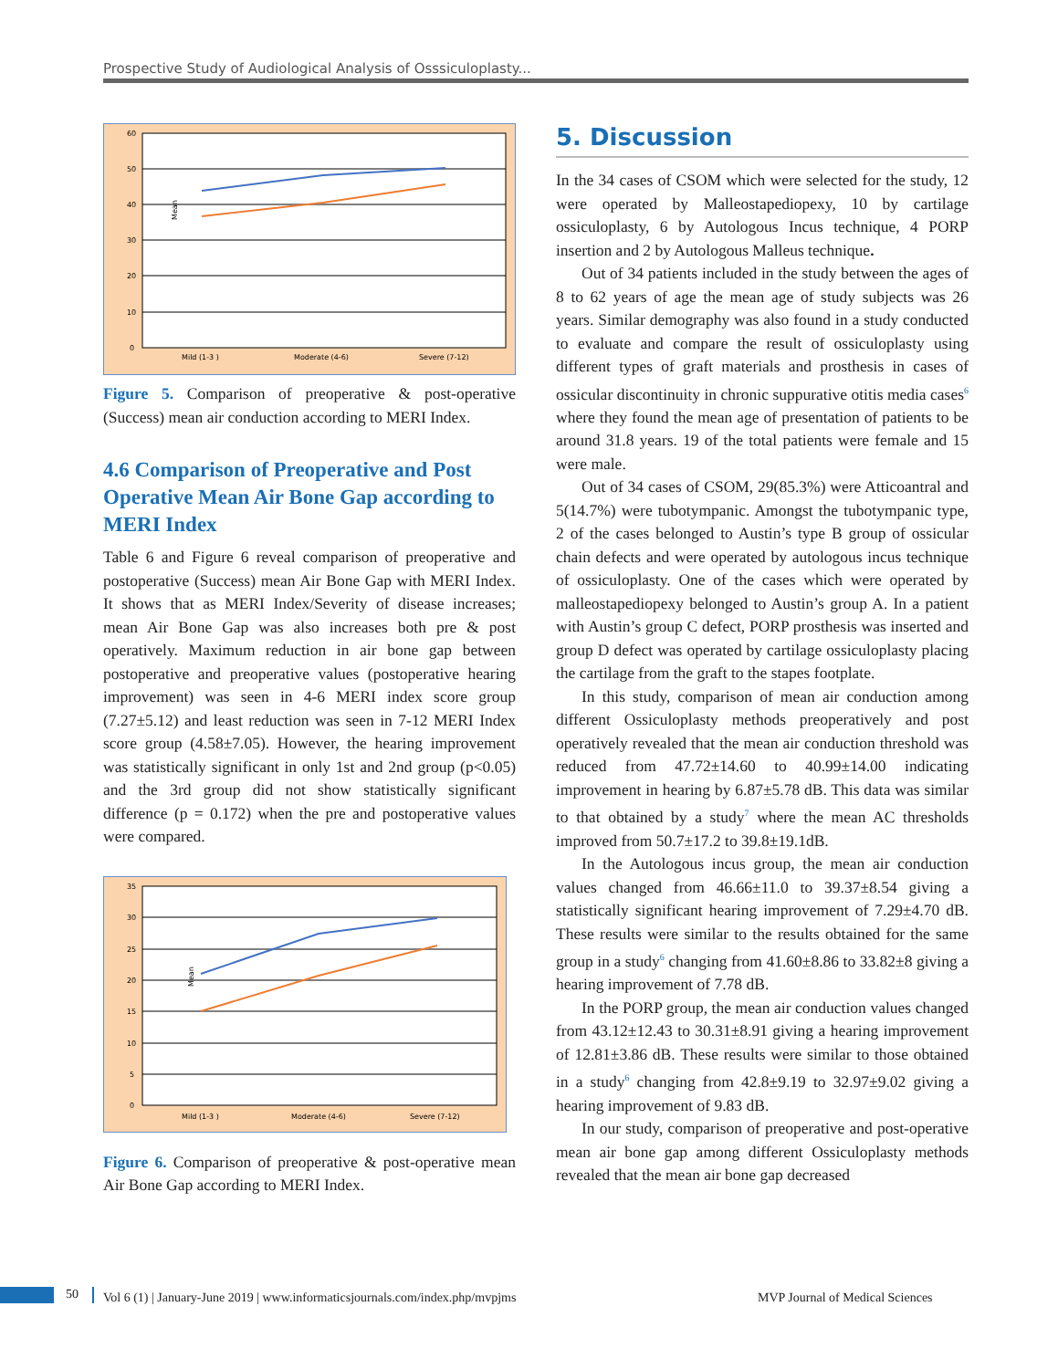Prospective Study of Audiological Analysis of Osssiculoplasty...
60
50
40
30
20
10
0
Mild (1-3 )
Moderate (4-6)
Severe (7-12)
Mean
Figure 5. Comparison of preoperative & post-operative (Success) mean air conduction according to MERI Index.
4.6 Comparison of Preoperative and Post Operative Mean Air Bone Gap according to MERI Index
Table 6 and Figure 6 reveal comparison of preoperative and postoperative (Success) mean Air Bone Gap with MERI Index. It shows that as MERI Index/Severity of disease increases; mean Air Bone Gap was also increases both pre & post operatively. Maximum reduction in air bone gap between postoperative and preoperative values (postoperative hearing improvement) was seen in 4-6 MERI index score group (7.27±5.12) and least reduction was seen in 7-12 MERI Index score group (4.58±7.05). However, the hearing improvement was statistically significant in only 1st and 2nd group (p<0.05) and the 3rd group did not show statistically significant difference (p = 0.172) when the pre and postoperative values were compared.
35
30
25
20
15
10
5
0
Mild (1-3 )
Moderate (4-6)
Severe (7-12)
Mean
Figure 6. Comparison of preoperative & post-operative mean Air Bone Gap according to MERI Index.
5. Discussion
In the 34 cases of CSOM which were selected for the study, 12 were operated by Malleostapediopexy, 10 by cartilage ossiculoplasty, 6 by Autologous Incus technique, 4 PORP insertion and 2 by Autologous Malleus technique.
Out of 34 patients included in the study between the ages of 8 to 62 years of age the mean age of study subjects was 26 years. Similar demography was also found in a study conducted to evaluate and compare the result of ossiculoplasty using different types of graft materials and prosthesis in cases of ossicular discontinuity in chronic suppurative otitis media cases<sup>6</sup> where they found the mean age of presentation of patients to be around 31.8 years. 19 of the total patients were female and 15 were male.
Out of 34 cases of CSOM, 29(85.3%) were Atticoantral and 5(14.7%) were tubotympanic. Amongst the tubotympanic type, 2 of the cases belonged to Austin’s type B group of ossicular chain defects and were operated by autologous incus technique of ossiculoplasty. One of the cases which were operated by malleostapediopexy belonged to Austin’s group A. In a patient with Austin’s group C defect, PORP prosthesis was inserted and group D defect was operated by cartilage ossiculoplasty placing the cartilage from the graft to the stapes footplate.
In this study, comparison of mean air conduction among different Ossiculoplasty methods preoperatively and post operatively revealed that the mean air conduction threshold was reduced from 47.72±14.60 to 40.99±14.00 indicating improvement in hearing by 6.87±5.78 dB. This data was similar to that obtained by a study<sup>7</sup> where the mean AC thresholds improved from 50.7±17.2 to 39.8±19.1dB.
In the Autologous incus group, the mean air conduction values changed from 46.66±11.0 to 39.37±8.54 giving a statistically significant hearing improvement of 7.29±4.70 dB. These results were similar to the results obtained for the same group in a study<sup>6</sup> changing from 41.60±8.86 to 33.82±8 giving a hearing improvement of 7.78 dB.
In the PORP group, the mean air conduction values changed from 43.12±12.43 to 30.31±8.91 giving a hearing improvement of 12.81±3.86 dB. These results were similar to those obtained in a study<sup>6</sup> changing from 42.8±9.19 to 32.97±9.02 giving a hearing improvement of 9.83 dB.
In our study, comparison of preoperative and post-operative mean air bone gap among different Ossiculoplasty methods revealed that the mean air bone gap decreased
50 Vol 6 (1) | January-June 2019 | www.informaticsjournals.com/index.php/mvpjms MVP Journal of Medical Sciences